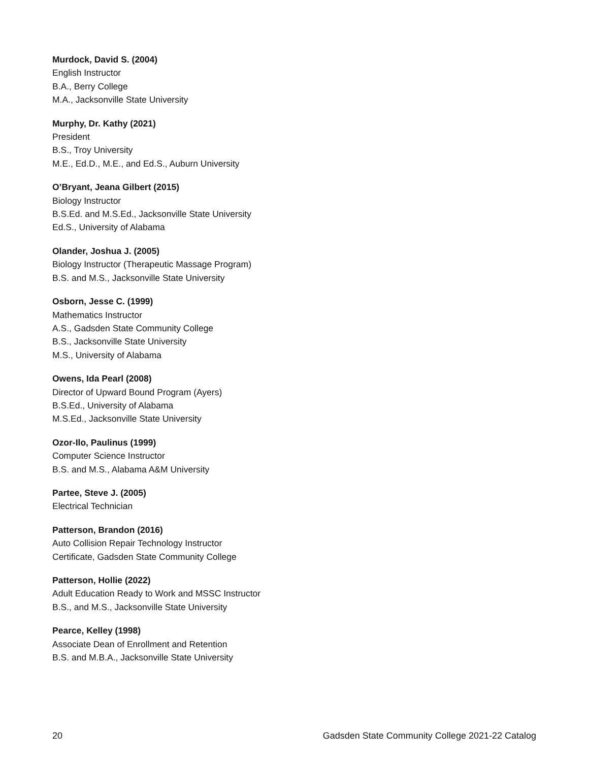Murdock, David S. (2004)
English Instructor
B.A., Berry College
M.A., Jacksonville State University
Murphy, Dr. Kathy (2021)
President
B.S., Troy University
M.E., Ed.D., M.E., and Ed.S., Auburn University
O’Bryant, Jeana Gilbert (2015)
Biology Instructor
B.S.Ed. and M.S.Ed., Jacksonville State University
Ed.S., University of Alabama
Olander, Joshua J. (2005)
Biology Instructor (Therapeutic Massage Program)
B.S. and M.S., Jacksonville State University
Osborn, Jesse C. (1999)
Mathematics Instructor
A.S., Gadsden State Community College
B.S., Jacksonville State University
M.S., University of Alabama
Owens, Ida Pearl (2008)
Director of Upward Bound Program (Ayers)
B.S.Ed., University of Alabama
M.S.Ed., Jacksonville State University
Ozor-Ilo, Paulinus (1999)
Computer Science Instructor
B.S. and M.S., Alabama A&M University
Partee, Steve J. (2005)
Electrical Technician
Patterson, Brandon (2016)
Auto Collision Repair Technology Instructor
Certificate, Gadsden State Community College
Patterson, Hollie (2022)
Adult Education Ready to Work and MSSC Instructor
B.S., and M.S., Jacksonville State University
Pearce, Kelley (1998)
Associate Dean of Enrollment and Retention
B.S. and M.B.A., Jacksonville State University
20 Gadsden State Community College 2021-22 Catalog